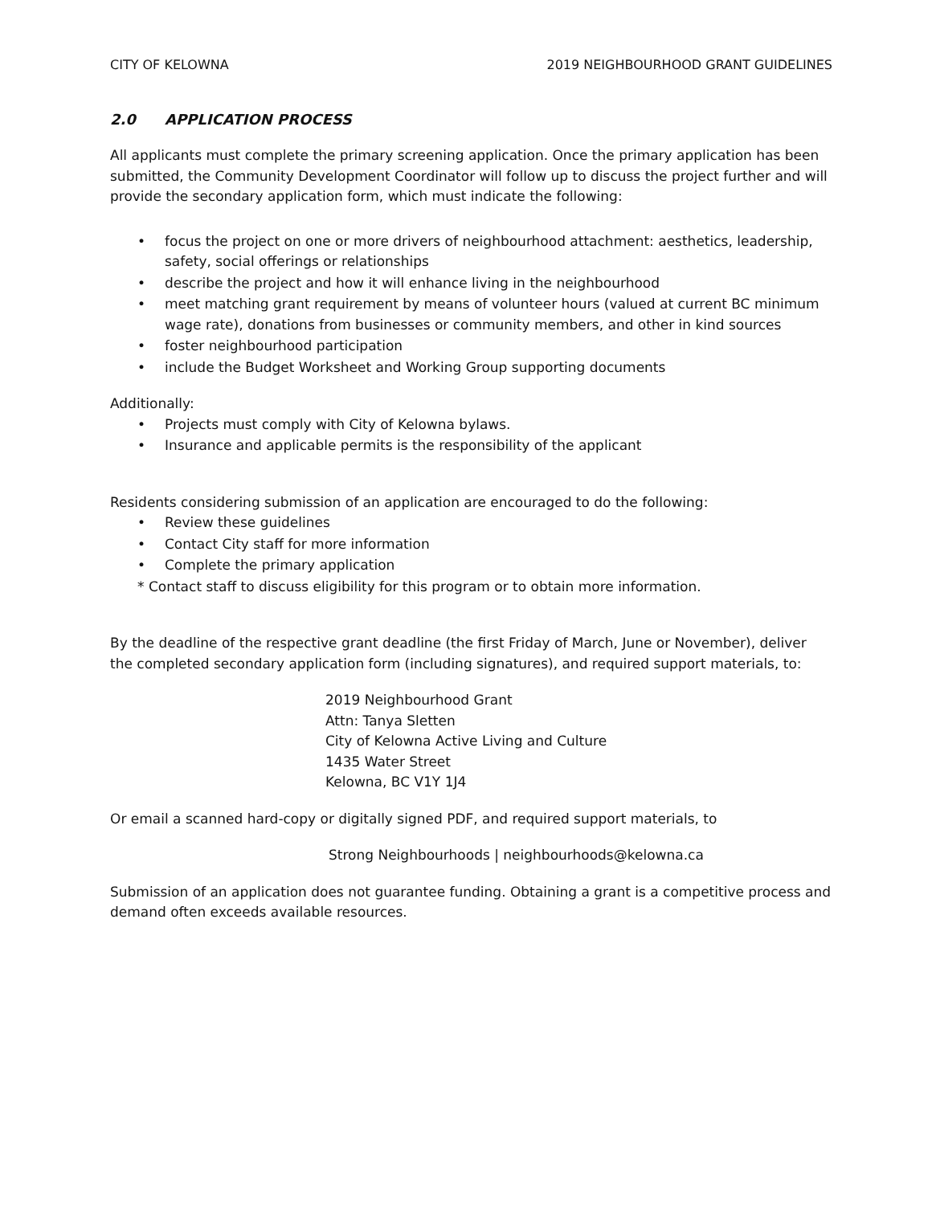CITY OF KELOWNA 2019 NEIGHBOURHOOD GRANT GUIDELINES
2.0 APPLICATION PROCESS
All applicants must complete the primary screening application. Once the primary application has been submitted, the Community Development Coordinator will follow up to discuss the project further and will provide the secondary application form, which must indicate the following:
• focus the project on one or more drivers of neighbourhood attachment: aesthetics, leadership, safety, social offerings or relationships
• describe the project and how it will enhance living in the neighbourhood
• meet matching grant requirement by means of volunteer hours (valued at current BC minimum wage rate), donations from businesses or community members, and other in kind sources
• foster neighbourhood participation
• include the Budget Worksheet and Working Group supporting documents
Additionally:
• Projects must comply with City of Kelowna bylaws.
• Insurance and applicable permits is the responsibility of the applicant
Residents considering submission of an application are encouraged to do the following:
• Review these guidelines
• Contact City staff for more information
• Complete the primary application
* Contact staff to discuss eligibility for this program or to obtain more information.
By the deadline of the respective grant deadline (the first Friday of March, June or November), deliver the completed secondary application form (including signatures), and required support materials, to:
2019 Neighbourhood Grant
Attn: Tanya Sletten
City of Kelowna Active Living and Culture
1435 Water Street
Kelowna, BC V1Y 1J4
Or email a scanned hard-copy or digitally signed PDF, and required support materials, to
Strong Neighbourhoods | neighbourhoods@kelowna.ca
Submission of an application does not guarantee funding. Obtaining a grant is a competitive process and demand often exceeds available resources.